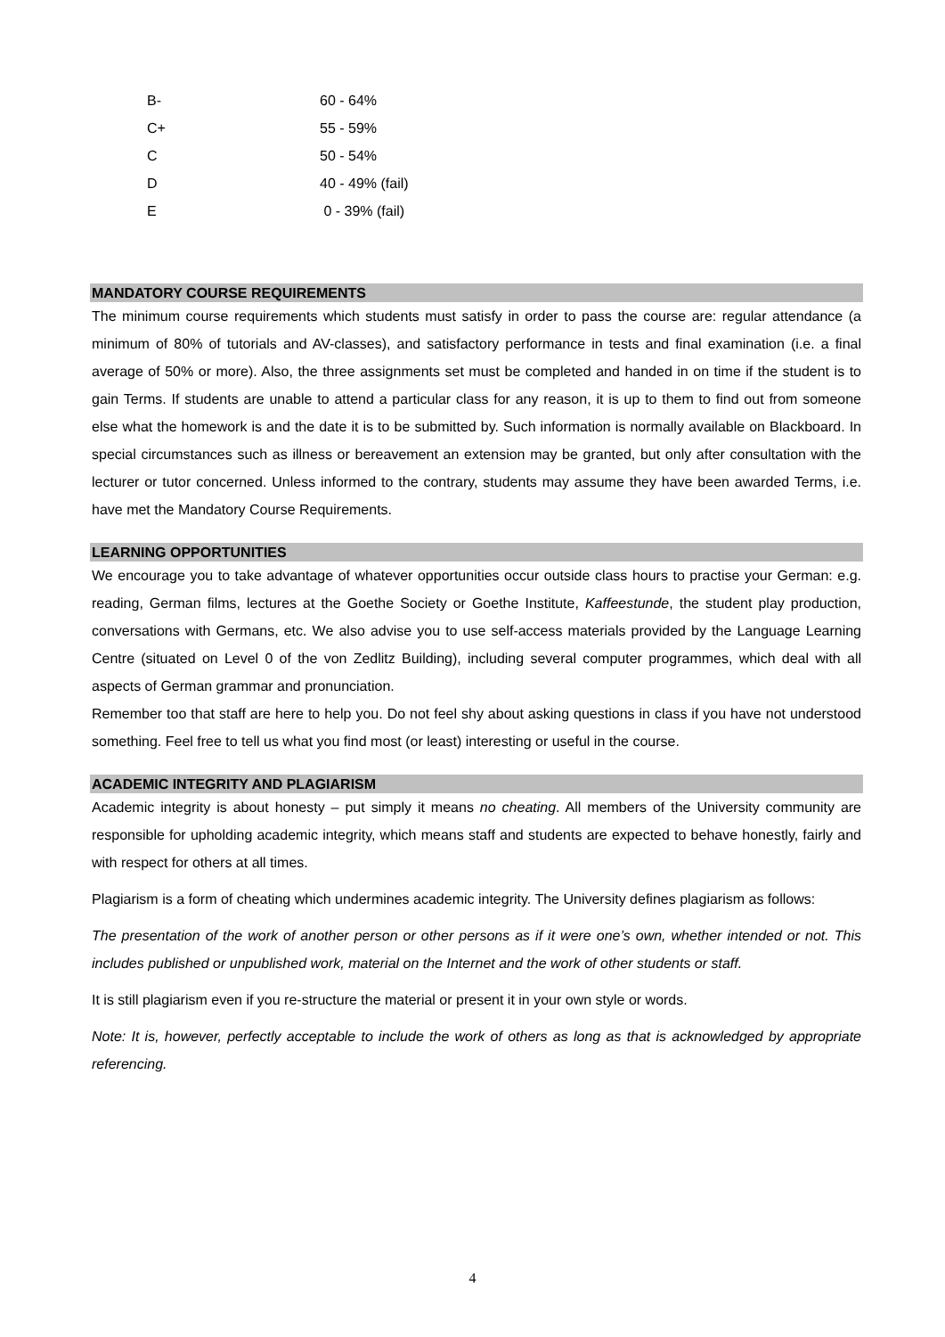| B- | 60 - 64% |
| C+ | 55 - 59% |
| C | 50 - 54% |
| D | 40 - 49% (fail) |
| E | 0 - 39% (fail) |
MANDATORY COURSE REQUIREMENTS
The minimum course requirements which students must satisfy in order to pass the course are: regular attendance (a minimum of 80% of tutorials and AV-classes), and satisfactory performance in tests and final examination (i.e. a final average of 50% or more). Also, the three assignments set must be completed and handed in on time if the student is to gain Terms. If students are unable to attend a particular class for any reason, it is up to them to find out from someone else what the homework is and the date it is to be submitted by. Such information is normally available on Blackboard. In special circumstances such as illness or bereavement an extension may be granted, but only after consultation with the lecturer or tutor concerned. Unless informed to the contrary, students may assume they have been awarded Terms, i.e. have met the Mandatory Course Requirements.
LEARNING OPPORTUNITIES
We encourage you to take advantage of whatever opportunities occur outside class hours to practise your German: e.g. reading, German films, lectures at the Goethe Society or Goethe Institute, Kaffeestunde, the student play production, conversations with Germans, etc. We also advise you to use self-access materials provided by the Language Learning Centre (situated on Level 0 of the von Zedlitz Building), including several computer programmes, which deal with all aspects of German grammar and pronunciation.
Remember too that staff are here to help you. Do not feel shy about asking questions in class if you have not understood something. Feel free to tell us what you find most (or least) interesting or useful in the course.
ACADEMIC INTEGRITY AND PLAGIARISM
Academic integrity is about honesty – put simply it means no cheating. All members of the University community are responsible for upholding academic integrity, which means staff and students are expected to behave honestly, fairly and with respect for others at all times.
Plagiarism is a form of cheating which undermines academic integrity. The University defines plagiarism as follows:
The presentation of the work of another person or other persons as if it were one’s own, whether intended or not. This includes published or unpublished work, material on the Internet and the work of other students or staff.
It is still plagiarism even if you re-structure the material or present it in your own style or words.
Note: It is, however, perfectly acceptable to include the work of others as long as that is acknowledged by appropriate referencing.
4